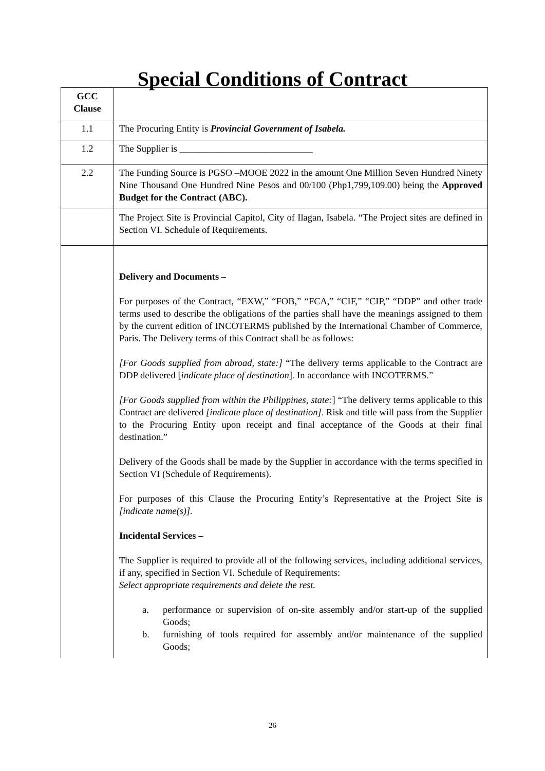Special Conditions of Contract
| GCC Clause | |
| --- | --- |
| 1.1 | The Procuring Entity is Provincial Government of Isabela. |
| 1.2 | The Supplier is ____________________________ |
| 2.2 | The Funding Source is PGSO –MOOE 2022 in the amount One Million Seven Hundred Ninety Nine Thousand One Hundred Nine Pesos and 00/100 (Php1,799,109.00) being the Approved Budget for the Contract (ABC). |
| | The Project Site is Provincial Capitol, City of Ilagan, Isabela. “The Project sites are defined in Section VI. Schedule of Requirements. |
| | Delivery and Documents – For purposes of the Contract, “EXW,” “FOB,” “FCA,” “CIF,” “CIP,” “DDP” and other trade terms used to describe the obligations of the parties shall have the meanings assigned to them by the current edition of INCOTERMS published by the International Chamber of Commerce, Paris. The Delivery terms of this Contract shall be as follows: [For Goods supplied from abroad, state:] “The delivery terms applicable to the Contract are DDP delivered [ indicate place of destination ]. In accordance with INCOTERMS.” [For Goods supplied from within the Philippines, state: ] “The delivery terms applicable to this Contract are delivered [indicate place of destination]. Risk and title will pass from the Supplier to the Procuring Entity upon receipt and final acceptance of the Goods at their final destination.” Delivery of the Goods shall be made by the Supplier in accordance with the terms specified in Section VI (Schedule of Requirements). For purposes of this Clause the Procuring Entity’s Representative at the Project Site is [indicate name(s)]. Incidental Services – The Supplier is required to provide all of the following services, including additional services, if any, specified in Section VI. Schedule of Requirements: Select appropriate requirements and delete the rest. a. performance or supervision of on-site assembly and/or start-up of the supplied Goods; b. furnishing of tools required for assembly and/or maintenance of the supplied Goods; |
26